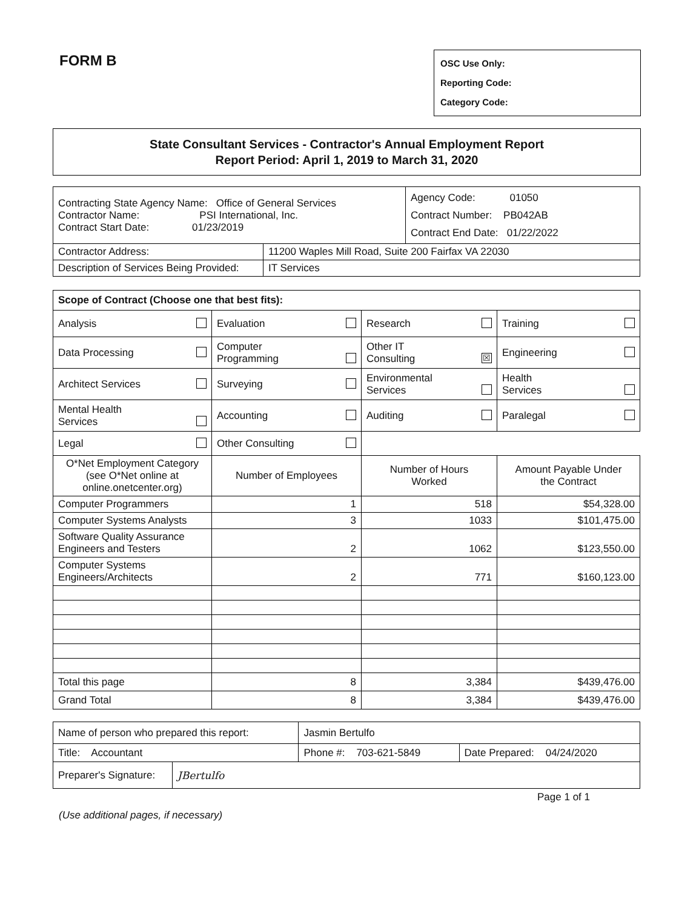FORM B
OSC Use Only:
Reporting Code:
Category Code:
State Consultant Services - Contractor's Annual Employment Report
Report Period: April 1, 2019 to March 31, 2020
| Contracting State Agency Name: Office of General Services Contractor Name: PSI International, Inc. Contract Start Date: 01/23/2019 | | Agency Code: 01050 Contract Number: PB042AB Contract End Date: 01/22/2022 |
| Contractor Address: | 11200 Waples Mill Road, Suite 200 Fairfax VA 22030 | |
| Description of Services Being Provided: | IT Services | |
| Scope of Contract (Choose one that best fits): | | | |
| Analysis | Evaluation | Research | Training |
| Data Processing | Computer Programming | Other IT Consulting ☒ | Engineering |
| Architect Services | Surveying | Environmental Services | Health Services |
| Mental Health Services | Accounting | Auditing | Paralegal |
| Legal | Other Consulting | | |
| O*Net Employment Category (see O*Net online at online.onetcenter.org) | Number of Employees | Number of Hours Worked | Amount Payable Under the Contract |
| Computer Programmers | 1 | 518 | $54,328.00 |
| Computer Systems Analysts | 3 | 1033 | $101,475.00 |
| Software Quality Assurance Engineers and Testers | 2 | 1062 | $123,550.00 |
| Computer Systems Engineers/Architects | 2 | 771 | $160,123.00 |
| Total this page | 8 | 3,384 | $439,476.00 |
| Grand Total | 8 | 3,384 | $439,476.00 |
| Name of person who prepared this report: | | Jasmin Bertulfo | |
| Title: Accountant | | Phone #: 703-621-5849 | Date Prepared: 04/24/2020 |
| Preparer's Signature: | JBertulfo | | |
Page 1 of 1
(Use additional pages, if necessary)